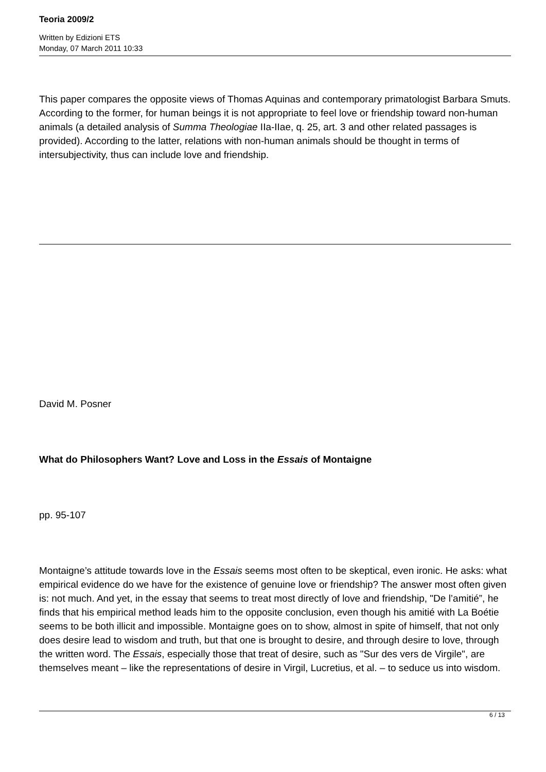Teoria 2009/2
Written by Edizioni ETS
Monday, 07 March 2011 10:33
This paper compares the opposite views of Thomas Aquinas and contemporary primatologist Barbara Smuts. According to the former, for human beings it is not appropriate to feel love or friendship toward non-human animals (a detailed analysis of Summa Theologiae IIa-IIae, q. 25, art. 3 and other related passages is provided). According to the latter, relations with non-human animals should be thought in terms of intersubjectivity, thus can include love and friendship.
David M. Posner
What do Philosophers Want? Love and Loss in the Essais of Montaigne
pp. 95-107
Montaigne’s attitude towards love in the Essais seems most often to be skeptical, even ironic. He asks: what empirical evidence do we have for the existence of genuine love or friendship? The answer most often given is: not much. And yet, in the essay that seems to treat most directly of love and friendship, "De l’amitié”, he finds that his empirical method leads him to the opposite conclusion, even though his amitié with La Boétie seems to be both illicit and impossible. Montaigne goes on to show, almost in spite of himself, that not only does desire lead to wisdom and truth, but that one is brought to desire, and through desire to love, through the written word. The Essais, especially those that treat of desire, such as "Sur des vers de Virgile", are themselves meant – like the representations of desire in Virgil, Lucretius, et al. – to seduce us into wisdom.
6 / 13